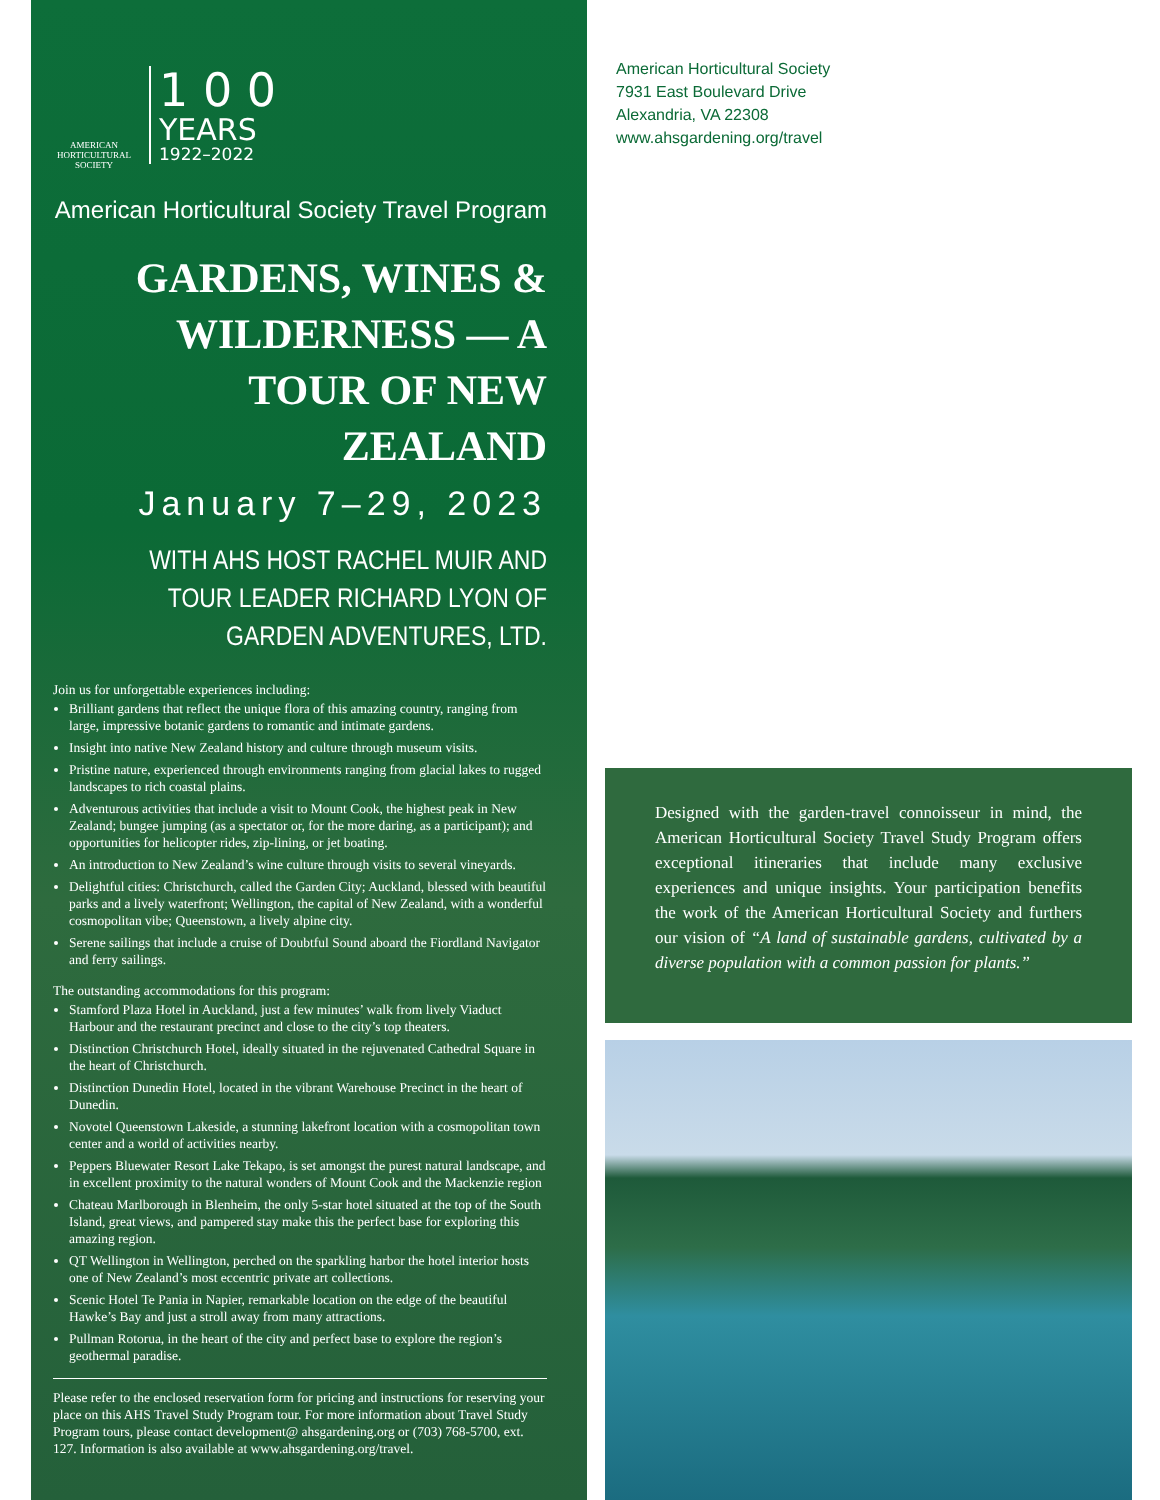AMERICAN
HORTICULTURAL
SOCIETY
1 0 0
YEARS
1922–2022
American Horticultural Society Travel Program
GARDENS, WINES & WILDERNESS — A TOUR OF NEW ZEALAND
January 7–29, 2023
WITH AHS HOST RACHEL MUIR AND TOUR LEADER RICHARD LYON OF GARDEN ADVENTURES, LTD.
Join us for unforgettable experiences including:
Brilliant gardens that reflect the unique flora of this amazing country, ranging from large, impressive botanic gardens to romantic and intimate gardens.
Insight into native New Zealand history and culture through museum visits.
Pristine nature, experienced through environments ranging from glacial lakes to rugged landscapes to rich coastal plains.
Adventurous activities that include a visit to Mount Cook, the highest peak in New Zealand; bungee jumping (as a spectator or, for the more daring, as a participant); and opportunities for helicopter rides, zip-lining, or jet boating.
An introduction to New Zealand’s wine culture through visits to several vineyards.
Delightful cities: Christchurch, called the Garden City; Auckland, blessed with beautiful parks and a lively waterfront; Wellington, the capital of New Zealand, with a wonderful cosmopolitan vibe; Queenstown, a lively alpine city.
Serene sailings that include a cruise of Doubtful Sound aboard the Fiordland Navigator and ferry sailings.
The outstanding accommodations for this program:
Stamford Plaza Hotel in Auckland, just a few minutes’ walk from lively Viaduct Harbour and the restaurant precinct and close to the city’s top theaters.
Distinction Christchurch Hotel, ideally situated in the rejuvenated Cathedral Square in the heart of Christchurch.
Distinction Dunedin Hotel, located in the vibrant Warehouse Precinct in the heart of Dunedin.
Novotel Queenstown Lakeside, a stunning lakefront location with a cosmopolitan town center and a world of activities nearby.
Peppers Bluewater Resort Lake Tekapo, is set amongst the purest natural landscape, and in excellent proximity to the natural wonders of Mount Cook and the Mackenzie region
Chateau Marlborough in Blenheim, the only 5-star hotel situated at the top of the South Island, great views, and pampered stay make this the perfect base for exploring this amazing region.
QT Wellington in Wellington, perched on the sparkling harbor the hotel interior hosts one of New Zealand’s most eccentric private art collections.
Scenic Hotel Te Pania in Napier, remarkable location on the edge of the beautiful Hawke’s Bay and just a stroll away from many attractions.
Pullman Rotorua, in the heart of the city and perfect base to explore the region’s geothermal paradise.
Please refer to the enclosed reservation form for pricing and instructions for reserving your place on this AHS Travel Study Program tour. For more information about Travel Study Program tours, please contact development@ ahsgardening.org or (703) 768-5700, ext. 127. Information is also available at www.ahsgardening.org/travel.
American Horticultural Society
7931 East Boulevard Drive
Alexandria, VA 22308
www.ahsgardening.org/travel
Designed with the garden-travel connoisseur in mind, the American Horticultural Society Travel Study Program offers exceptional itineraries that include many exclusive experiences and unique insights. Your participation benefits the work of the American Horticultural Society and furthers our vision of “A land of sustainable gardens, cultivated by a diverse population with a common passion for plants.”